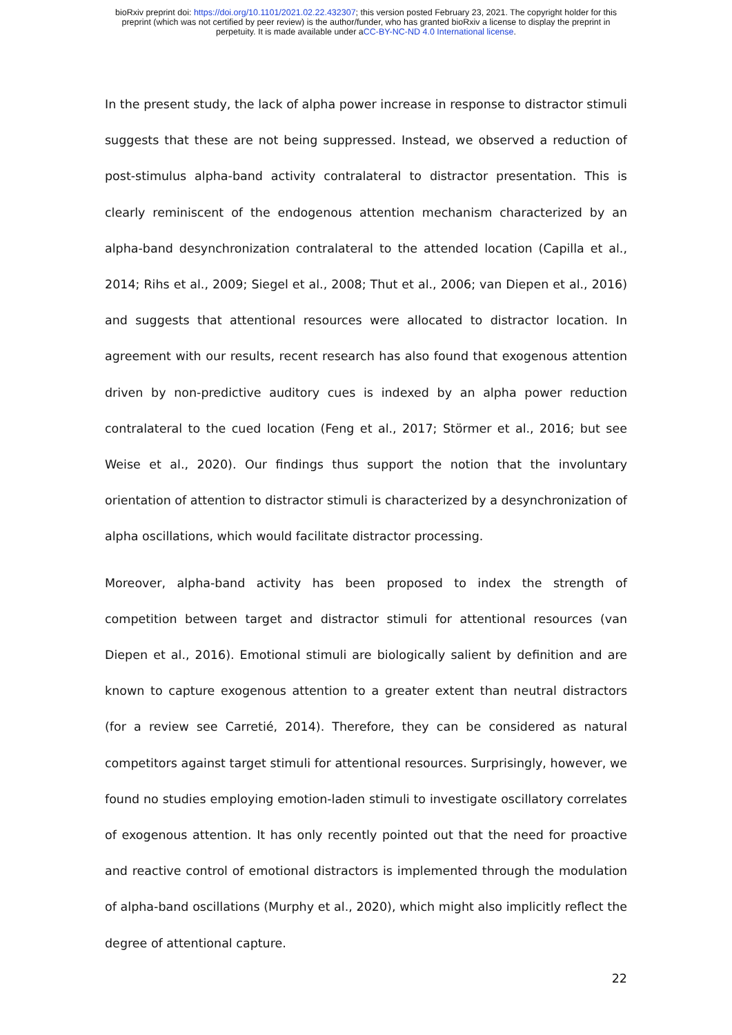bioRxiv preprint doi: https://doi.org/10.1101/2021.02.22.432307; this version posted February 23, 2021. The copyright holder for this
preprint (which was not certified by peer review) is the author/funder, who has granted bioRxiv a license to display the preprint in
perpetuity. It is made available under aCC-BY-NC-ND 4.0 International license.
In the present study, the lack of alpha power increase in response to distractor stimuli suggests that these are not being suppressed. Instead, we observed a reduction of post-stimulus alpha-band activity contralateral to distractor presentation. This is clearly reminiscent of the endogenous attention mechanism characterized by an alpha-band desynchronization contralateral to the attended location (Capilla et al., 2014; Rihs et al., 2009; Siegel et al., 2008; Thut et al., 2006; van Diepen et al., 2016) and suggests that attentional resources were allocated to distractor location. In agreement with our results, recent research has also found that exogenous attention driven by non-predictive auditory cues is indexed by an alpha power reduction contralateral to the cued location (Feng et al., 2017; Störmer et al., 2016; but see Weise et al., 2020). Our findings thus support the notion that the involuntary orientation of attention to distractor stimuli is characterized by a desynchronization of alpha oscillations, which would facilitate distractor processing.
Moreover, alpha-band activity has been proposed to index the strength of competition between target and distractor stimuli for attentional resources (van Diepen et al., 2016). Emotional stimuli are biologically salient by definition and are known to capture exogenous attention to a greater extent than neutral distractors (for a review see Carretié, 2014). Therefore, they can be considered as natural competitors against target stimuli for attentional resources. Surprisingly, however, we found no studies employing emotion-laden stimuli to investigate oscillatory correlates of exogenous attention. It has only recently pointed out that the need for proactive and reactive control of emotional distractors is implemented through the modulation of alpha-band oscillations (Murphy et al., 2020), which might also implicitly reflect the degree of attentional capture.
22